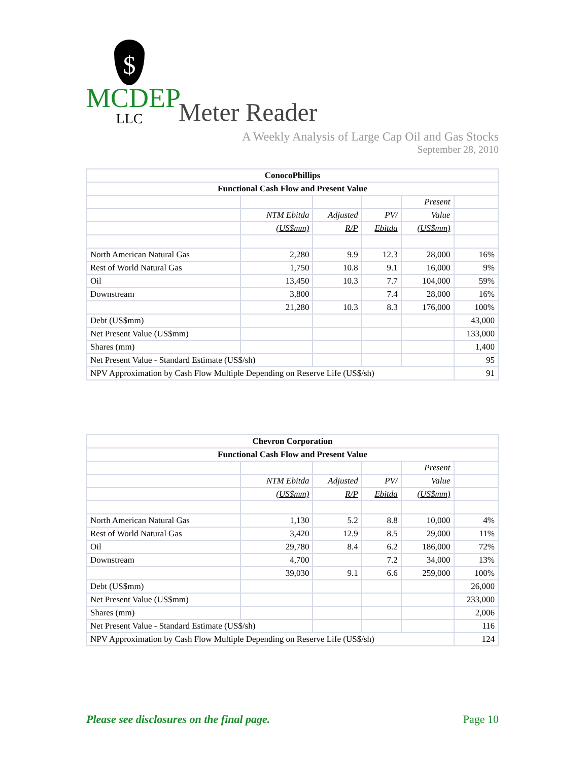$
MCDEP
LLC
Meter Reader
A Weekly Analysis of Large Cap Oil and Gas Stocks
September 28, 2010
| ConocoPhillips | | | | | |
| --- | --- | --- | --- | --- | --- |
| Functional Cash Flow and Present Value | | | | | |
| | | | | Present | |
| | NTM Ebitda | Adjusted | PV/ | Value | |
| | (US$mm) | R/P | Ebitda | (US$mm) | |
| North American Natural Gas | 2,280 | 9.9 | 12.3 | 28,000 | 16% |
| Rest of World Natural Gas | 1,750 | 10.8 | 9.1 | 16,000 | 9% |
| Oil | 13,450 | 10.3 | 7.7 | 104,000 | 59% |
| Downstream | 3,800 | | 7.4 | 28,000 | 16% |
| | 21,280 | 10.3 | 8.3 | 176,000 | 100% |
| Debt (US$mm) | | | | | 43,000 |
| Net Present Value (US$mm) | | | | | 133,000 |
| Shares (mm) | | | | | 1,400 |
| Net Present Value - Standard Estimate (US$/sh) | | | | | 95 |
| NPV Approximation by Cash Flow Multiple Depending on Reserve Life (US$/sh) | | | | | 91 |
| Chevron Corporation | | | | | |
| --- | --- | --- | --- | --- | --- |
| Functional Cash Flow and Present Value | | | | | |
| | | | | Present | |
| | NTM Ebitda | Adjusted | PV/ | Value | |
| | (US$mm) | R/P | Ebitda | (US$mm) | |
| North American Natural Gas | 1,130 | 5.2 | 8.8 | 10,000 | 4% |
| Rest of World Natural Gas | 3,420 | 12.9 | 8.5 | 29,000 | 11% |
| Oil | 29,780 | 8.4 | 6.2 | 186,000 | 72% |
| Downstream | 4,700 | | 7.2 | 34,000 | 13% |
| | 39,030 | 9.1 | 6.6 | 259,000 | 100% |
| Debt (US$mm) | | | | | 26,000 |
| Net Present Value (US$mm) | | | | | 233,000 |
| Shares (mm) | | | | | 2,006 |
| Net Present Value - Standard Estimate (US$/sh) | | | | | 116 |
| NPV Approximation by Cash Flow Multiple Depending on Reserve Life (US$/sh) | | | | | 124 |
Please see disclosures on the final page. Page 10